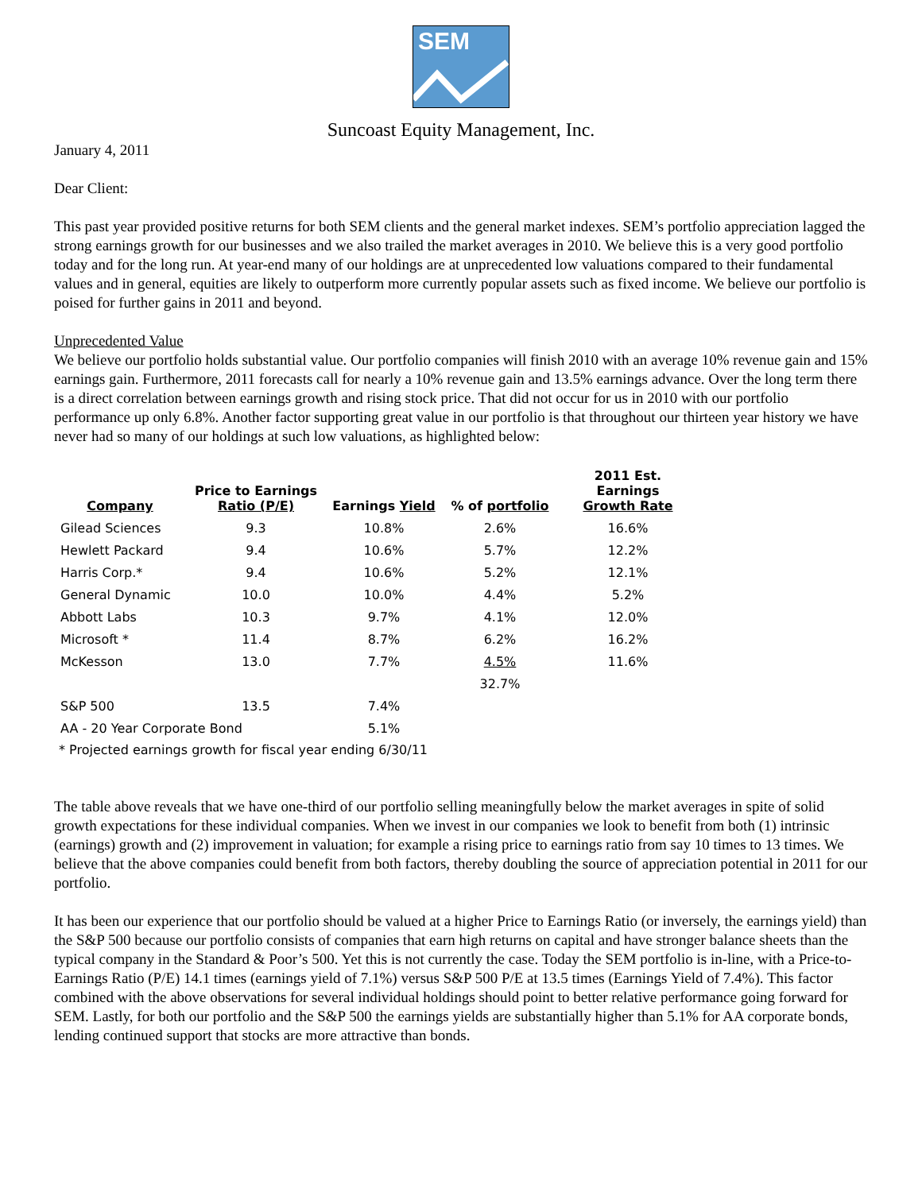SEM
Suncoast Equity Management, Inc.
January 4, 2011
Dear Client:
This past year provided positive returns for both SEM clients and the general market indexes. SEM’s portfolio appreciation lagged the strong earnings growth for our businesses and we also trailed the market averages in 2010. We believe this is a very good portfolio today and for the long run. At year-end many of our holdings are at unprecedented low valuations compared to their fundamental values and in general, equities are likely to outperform more currently popular assets such as fixed income. We believe our portfolio is poised for further gains in 2011 and beyond.
Unprecedented Value
We believe our portfolio holds substantial value. Our portfolio companies will finish 2010 with an average 10% revenue gain and 15% earnings gain. Furthermore, 2011 forecasts call for nearly a 10% revenue gain and 13.5% earnings advance. Over the long term there is a direct correlation between earnings growth and rising stock price. That did not occur for us in 2010 with our portfolio performance up only 6.8%. Another factor supporting great value in our portfolio is that throughout our thirteen year history we have never had so many of our holdings at such low valuations, as highlighted below:
| Company | Price to Earnings Ratio (P/E) | Earnings Yield | % of portfolio | 2011 Est. Earnings Growth Rate |
| --- | --- | --- | --- | --- |
| Gilead Sciences | 9.3 | 10.8% | 2.6% | 16.6% |
| Hewlett Packard | 9.4 | 10.6% | 5.7% | 12.2% |
| Harris Corp.* | 9.4 | 10.6% | 5.2% | 12.1% |
| General Dynamic | 10.0 | 10.0% | 4.4% | 5.2% |
| Abbott Labs | 10.3 | 9.7% | 4.1% | 12.0% |
| Microsoft * | 11.4 | 8.7% | 6.2% | 16.2% |
| McKesson | 13.0 | 7.7% | 4.5% | 11.6% |
| | | | 32.7% | |
| S&P 500 | 13.5 | 7.4% | | |
| AA - 20 Year Corporate Bond | | 5.1% | | |
* Projected earnings growth for fiscal year ending 6/30/11
The table above reveals that we have one-third of our portfolio selling meaningfully below the market averages in spite of solid growth expectations for these individual companies. When we invest in our companies we look to benefit from both (1) intrinsic (earnings) growth and (2) improvement in valuation; for example a rising price to earnings ratio from say 10 times to 13 times. We believe that the above companies could benefit from both factors, thereby doubling the source of appreciation potential in 2011 for our portfolio.
It has been our experience that our portfolio should be valued at a higher Price to Earnings Ratio (or inversely, the earnings yield) than the S&P 500 because our portfolio consists of companies that earn high returns on capital and have stronger balance sheets than the typical company in the Standard & Poor’s 500. Yet this is not currently the case. Today the SEM portfolio is in-line, with a Price-to-Earnings Ratio (P/E) 14.1 times (earnings yield of 7.1%) versus S&P 500 P/E at 13.5 times (Earnings Yield of 7.4%). This factor combined with the above observations for several individual holdings should point to better relative performance going forward for SEM. Lastly, for both our portfolio and the S&P 500 the earnings yields are substantially higher than 5.1% for AA corporate bonds, lending continued support that stocks are more attractive than bonds.